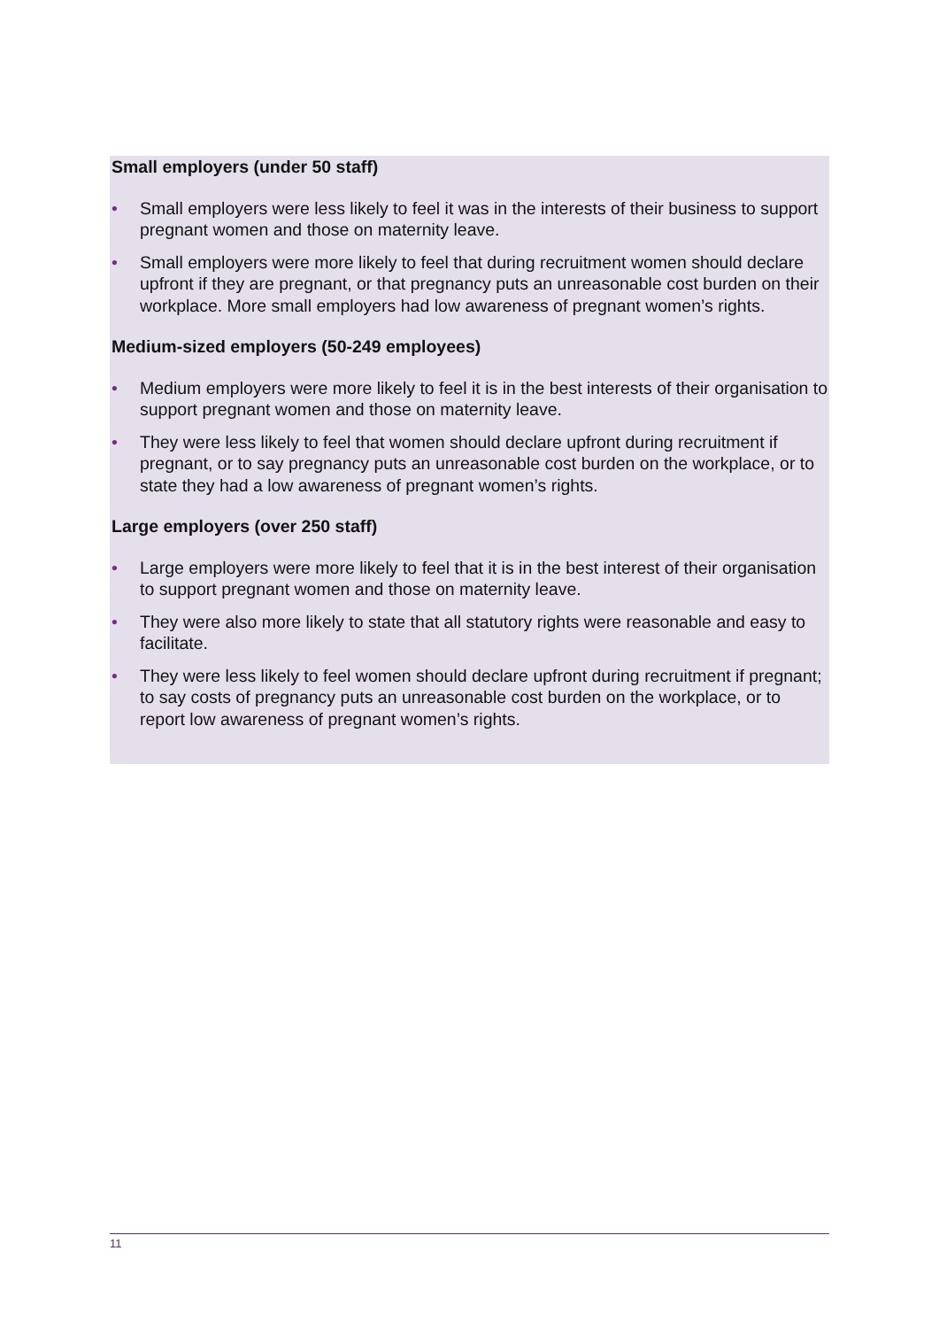Small employers (under 50 staff)
• Small employers were less likely to feel it was in the interests of their business to support pregnant women and those on maternity leave.
• Small employers were more likely to feel that during recruitment women should declare upfront if they are pregnant, or that pregnancy puts an unreasonable cost burden on their workplace. More small employers had low awareness of pregnant women’s rights.
Medium-sized employers (50-249 employees)
• Medium employers were more likely to feel it is in the best interests of their organisation to support pregnant women and those on maternity leave.
• They were less likely to feel that women should declare upfront during recruitment if pregnant, or to say pregnancy puts an unreasonable cost burden on the workplace, or to state they had a low awareness of pregnant women’s rights.
Large employers (over 250 staff)
• Large employers were more likely to feel that it is in the best interest of their organisation to support pregnant women and those on maternity leave.
• They were also more likely to state that all statutory rights were reasonable and easy to facilitate.
• They were less likely to feel women should declare upfront during recruitment if pregnant; to say costs of pregnancy puts an unreasonable cost burden on the workplace, or to report low awareness of pregnant women’s rights.
11